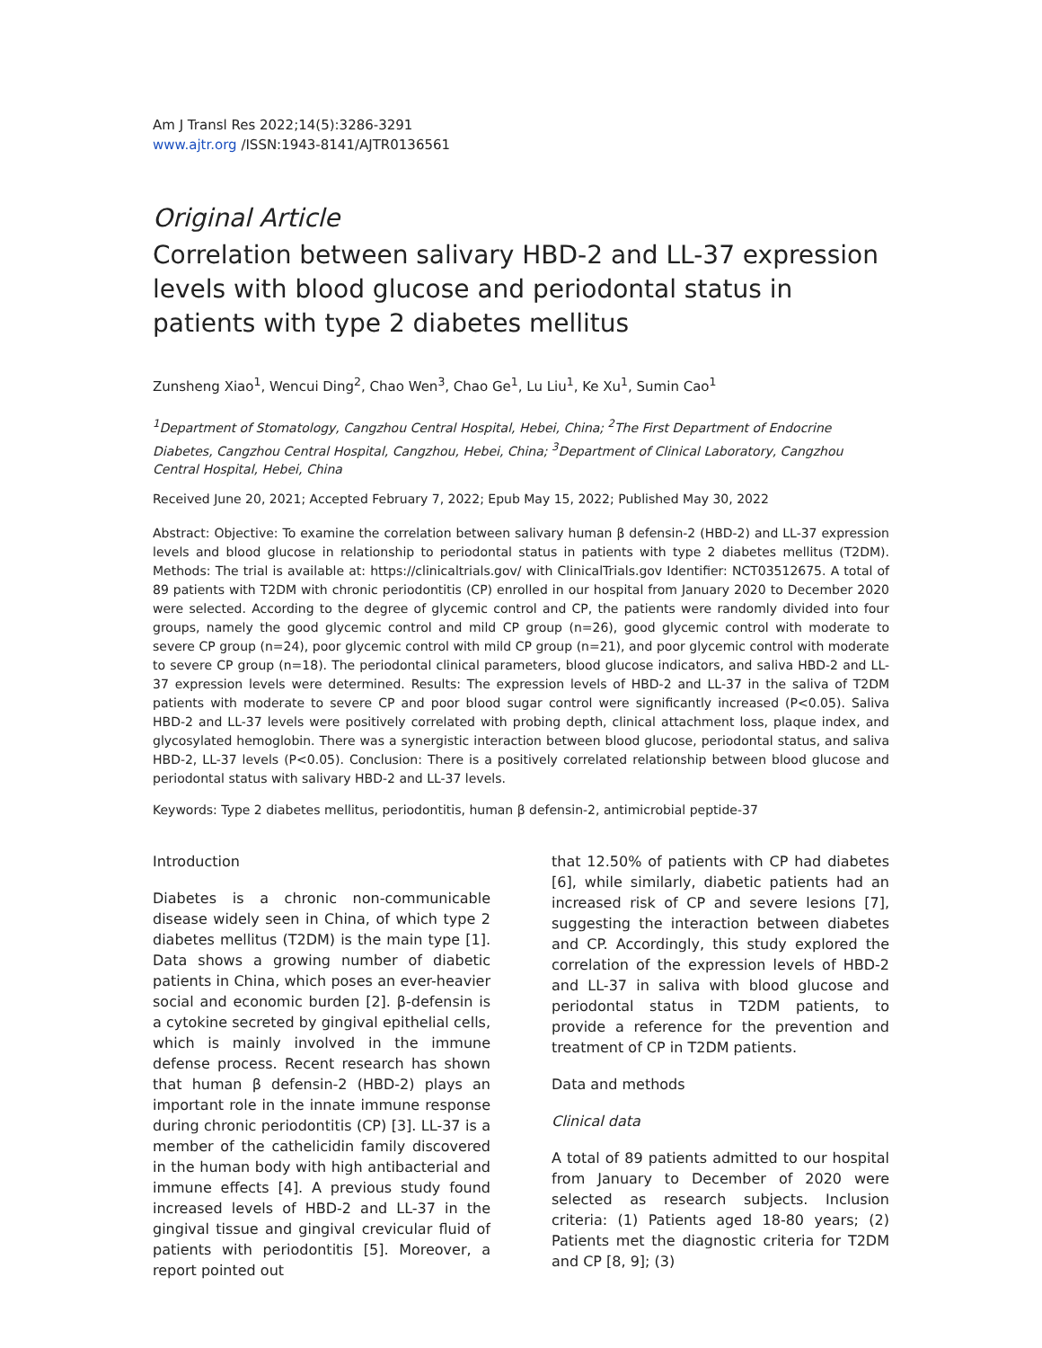Am J Transl Res 2022;14(5):3286-3291
www.ajtr.org /ISSN:1943-8141/AJTR0136561
Original Article
Correlation between salivary HBD-2 and LL-37 expression levels with blood glucose and periodontal status in patients with type 2 diabetes mellitus
Zunsheng Xiao<sup>1</sup>, Wencui Ding<sup>2</sup>, Chao Wen<sup>3</sup>, Chao Ge<sup>1</sup>, Lu Liu<sup>1</sup>, Ke Xu<sup>1</sup>, Sumin Cao<sup>1</sup>
<sup>1</sup> Department of Stomatology, Cangzhou Central Hospital, Hebei, China; <sup>2</sup>The First Department of Endocrine Diabetes, Cangzhou Central Hospital, Cangzhou, Hebei, China; <sup>3</sup>Department of Clinical Laboratory, Cangzhou Central Hospital, Hebei, China
Received June 20, 2021; Accepted February 7, 2022; Epub May 15, 2022; Published May 30, 2022
Abstract: Objective: To examine the correlation between salivary human β defensin-2 (HBD-2) and LL-37 expression levels and blood glucose in relationship to periodontal status in patients with type 2 diabetes mellitus (T2DM). Methods: The trial is available at: https://clinicaltrials.gov/ with ClinicalTrials.gov Identifier: NCT03512675. A total of 89 patients with T2DM with chronic periodontitis (CP) enrolled in our hospital from January 2020 to December 2020 were selected. According to the degree of glycemic control and CP, the patients were randomly divided into four groups, namely the good glycemic control and mild CP group (n=26), good glycemic control with moderate to severe CP group (n=24), poor glycemic control with mild CP group (n=21), and poor glycemic control with moderate to severe CP group (n=18). The periodontal clinical parameters, blood glucose indicators, and saliva HBD-2 and LL-37 expression levels were determined. Results: The expression levels of HBD-2 and LL-37 in the saliva of T2DM patients with moderate to severe CP and poor blood sugar control were significantly increased (P<0.05). Saliva HBD-2 and LL-37 levels were positively correlated with probing depth, clinical attachment loss, plaque index, and glycosylated hemoglobin. There was a synergistic interaction between blood glucose, periodontal status, and saliva HBD-2, LL-37 levels (P<0.05). Conclusion: There is a positively correlated relationship between blood glucose and periodontal status with salivary HBD-2 and LL-37 levels.
Keywords: Type 2 diabetes mellitus, periodontitis, human β defensin-2, antimicrobial peptide-37
Introduction
Diabetes is a chronic non-communicable disease widely seen in China, of which type 2 diabetes mellitus (T2DM) is the main type [1]. Data shows a growing number of diabetic patients in China, which poses an ever-heavier social and economic burden [2]. β-defensin is a cytokine secreted by gingival epithelial cells, which is mainly involved in the immune defense process. Recent research has shown that human β defensin-2 (HBD-2) plays an important role in the innate immune response during chronic periodontitis (CP) [3]. LL-37 is a member of the cathelicidin family discovered in the human body with high antibacterial and immune effects [4]. A previous study found increased levels of HBD-2 and LL-37 in the gingival tissue and gingival crevicular fluid of patients with periodontitis [5]. Moreover, a report pointed out
that 12.50% of patients with CP had diabetes [6], while similarly, diabetic patients had an increased risk of CP and severe lesions [7], suggesting the interaction between diabetes and CP. Accordingly, this study explored the correlation of the expression levels of HBD-2 and LL-37 in saliva with blood glucose and periodontal status in T2DM patients, to provide a reference for the prevention and treatment of CP in T2DM patients.
Data and methods
Clinical data
A total of 89 patients admitted to our hospital from January to December of 2020 were selected as research subjects. Inclusion criteria: (1) Patients aged 18-80 years; (2) Patients met the diagnostic criteria for T2DM and CP [8, 9]; (3)